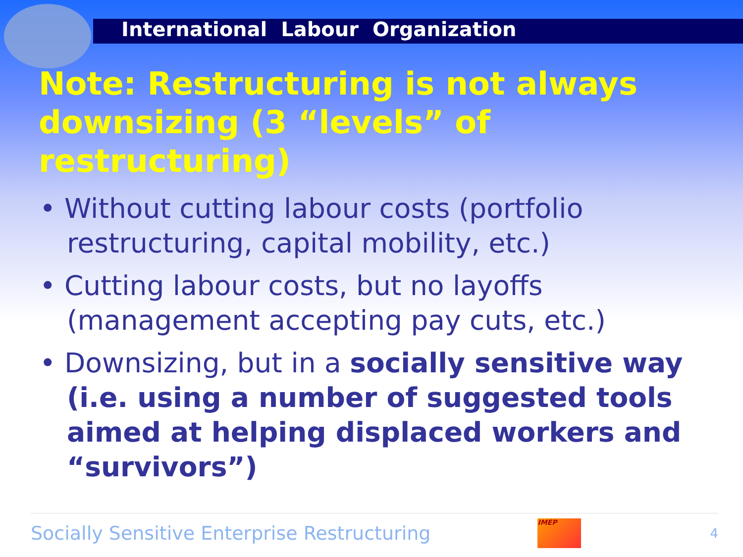International Labour Organization
Note: Restructuring is not always downsizing (3 “levels” of restructuring)
• Without cutting labour costs (portfolio restructuring, capital mobility, etc.)
• Cutting labour costs, but no layoffs (management accepting pay cuts, etc.)
• Downsizing, but in a socially sensitive way (i.e. using a number of suggested tools aimed at helping displaced workers and “survivors”)
Socially Sensitive Enterprise Restructuring
IMEP
4